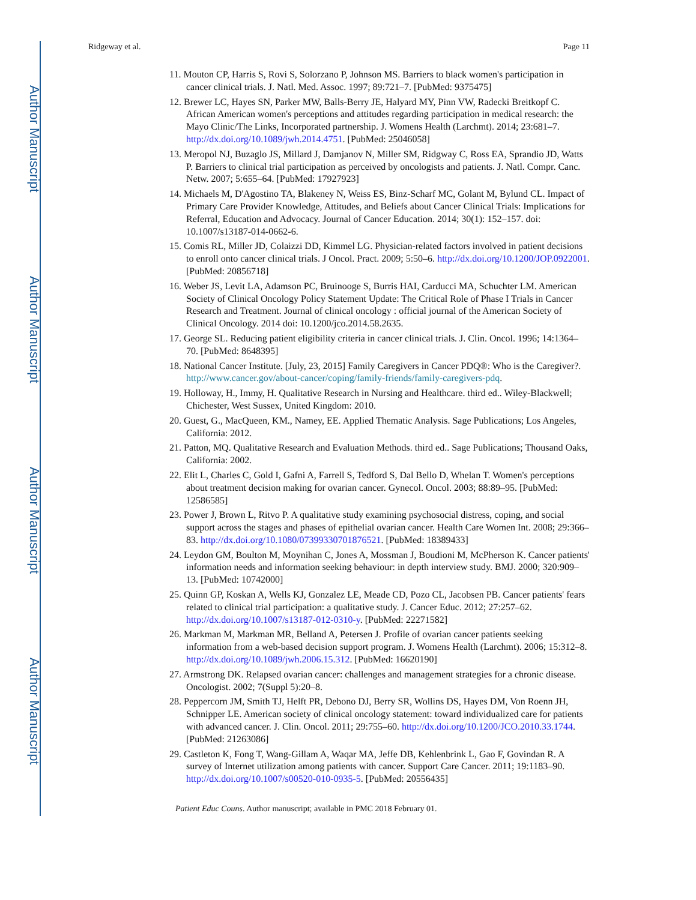Author Manuscript
Author Manuscript
Author Manuscript
Author Manuscript
Ridgeway et al. Page 11
11. Mouton CP, Harris S, Rovi S, Solorzano P, Johnson MS. Barriers to black women's participation in cancer clinical trials. J. Natl. Med. Assoc. 1997; 89:721–7. [PubMed: 9375475]
12. Brewer LC, Hayes SN, Parker MW, Balls-Berry JE, Halyard MY, Pinn VW, Radecki Breitkopf C. African American women's perceptions and attitudes regarding participation in medical research: the Mayo Clinic/The Links, Incorporated partnership. J. Womens Health (Larchmt). 2014; 23:681–7. http://dx.doi.org/10.1089/jwh.2014.4751. [PubMed: 25046058]
13. Meropol NJ, Buzaglo JS, Millard J, Damjanov N, Miller SM, Ridgway C, Ross EA, Sprandio JD, Watts P. Barriers to clinical trial participation as perceived by oncologists and patients. J. Natl. Compr. Canc. Netw. 2007; 5:655–64. [PubMed: 17927923]
14. Michaels M, D'Agostino TA, Blakeney N, Weiss ES, Binz-Scharf MC, Golant M, Bylund CL. Impact of Primary Care Provider Knowledge, Attitudes, and Beliefs about Cancer Clinical Trials: Implications for Referral, Education and Advocacy. Journal of Cancer Education. 2014; 30(1): 152–157. doi: 10.1007/s13187-014-0662-6.
15. Comis RL, Miller JD, Colaizzi DD, Kimmel LG. Physician-related factors involved in patient decisions to enroll onto cancer clinical trials. J Oncol. Pract. 2009; 5:50–6. http://dx.doi.org/10.1200/JOP.0922001. [PubMed: 20856718]
16. Weber JS, Levit LA, Adamson PC, Bruinooge S, Burris HAI, Carducci MA, Schuchter LM. American Society of Clinical Oncology Policy Statement Update: The Critical Role of Phase I Trials in Cancer Research and Treatment. Journal of clinical oncology : official journal of the American Society of Clinical Oncology. 2014 doi: 10.1200/jco.2014.58.2635.
17. George SL. Reducing patient eligibility criteria in cancer clinical trials. J. Clin. Oncol. 1996; 14:1364–70. [PubMed: 8648395]
18. National Cancer Institute. [July, 23, 2015] Family Caregivers in Cancer PDQ®: Who is the Caregiver?. http://www.cancer.gov/about-cancer/coping/family-friends/family-caregivers-pdq.
19. Holloway, H., Immy, H. Qualitative Research in Nursing and Healthcare. third ed.. Wiley-Blackwell; Chichester, West Sussex, United Kingdom: 2010.
20. Guest, G., MacQueen, KM., Namey, EE. Applied Thematic Analysis. Sage Publications; Los Angeles, California: 2012.
21. Patton, MQ. Qualitative Research and Evaluation Methods. third ed.. Sage Publications; Thousand Oaks, California: 2002.
22. Elit L, Charles C, Gold I, Gafni A, Farrell S, Tedford S, Dal Bello D, Whelan T. Women's perceptions about treatment decision making for ovarian cancer. Gynecol. Oncol. 2003; 88:89–95. [PubMed: 12586585]
23. Power J, Brown L, Ritvo P. A qualitative study examining psychosocial distress, coping, and social support across the stages and phases of epithelial ovarian cancer. Health Care Women Int. 2008; 29:366–83. http://dx.doi.org/10.1080/07399330701876521. [PubMed: 18389433]
24. Leydon GM, Boulton M, Moynihan C, Jones A, Mossman J, Boudioni M, McPherson K. Cancer patients' information needs and information seeking behaviour: in depth interview study. BMJ. 2000; 320:909–13. [PubMed: 10742000]
25. Quinn GP, Koskan A, Wells KJ, Gonzalez LE, Meade CD, Pozo CL, Jacobsen PB. Cancer patients' fears related to clinical trial participation: a qualitative study. J. Cancer Educ. 2012; 27:257–62. http://dx.doi.org/10.1007/s13187-012-0310-y. [PubMed: 22271582]
26. Markman M, Markman MR, Belland A, Petersen J. Profile of ovarian cancer patients seeking information from a web-based decision support program. J. Womens Health (Larchmt). 2006; 15:312–8. http://dx.doi.org/10.1089/jwh.2006.15.312. [PubMed: 16620190]
27. Armstrong DK. Relapsed ovarian cancer: challenges and management strategies for a chronic disease. Oncologist. 2002; 7(Suppl 5):20–8.
28. Peppercorn JM, Smith TJ, Helft PR, Debono DJ, Berry SR, Wollins DS, Hayes DM, Von Roenn JH, Schnipper LE. American society of clinical oncology statement: toward individualized care for patients with advanced cancer. J. Clin. Oncol. 2011; 29:755–60. http://dx.doi.org/10.1200/JCO.2010.33.1744. [PubMed: 21263086]
29. Castleton K, Fong T, Wang-Gillam A, Waqar MA, Jeffe DB, Kehlenbrink L, Gao F, Govindan R. A survey of Internet utilization among patients with cancer. Support Care Cancer. 2011; 19:1183–90. http://dx.doi.org/10.1007/s00520-010-0935-5. [PubMed: 20556435]
Patient Educ Couns. Author manuscript; available in PMC 2018 February 01.